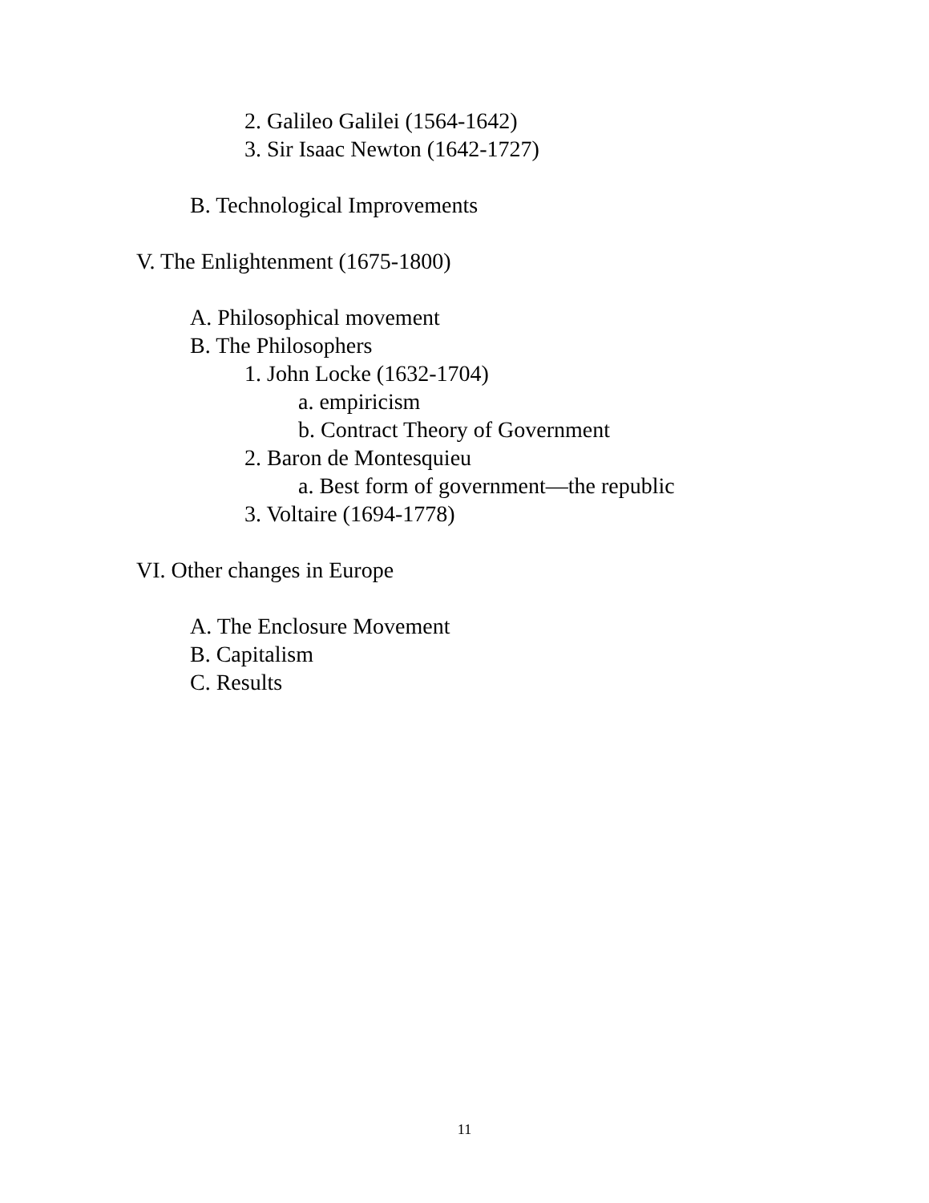2. Galileo Galilei (1564-1642)
3. Sir Isaac Newton (1642-1727)
B. Technological Improvements
V. The Enlightenment (1675-1800)
A. Philosophical movement
B. The Philosophers
1. John Locke (1632-1704)
a. empiricism
b. Contract Theory of Government
2. Baron de Montesquieu
a. Best form of government—the republic
3. Voltaire (1694-1778)
VI. Other changes in Europe
A. The Enclosure Movement
B. Capitalism
C. Results
11